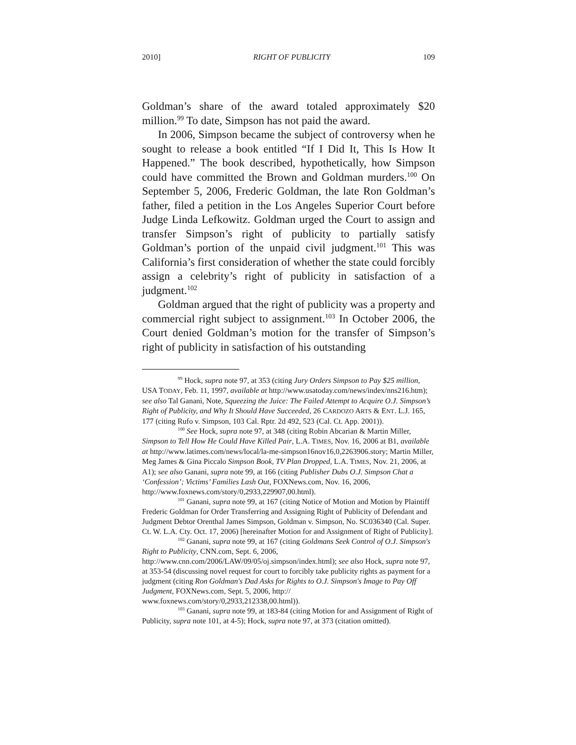2010] RIGHT OF PUBLICITY 109
Goldman’s share of the award totaled approximately $20 million.<sup>99</sup> To date, Simpson has not paid the award.
In 2006, Simpson became the subject of controversy when he sought to release a book entitled “If I Did It, This Is How It Happened.” The book described, hypothetically, how Simpson could have committed the Brown and Goldman murders.<sup>100</sup> On September 5, 2006, Frederic Goldman, the late Ron Goldman’s father, filed a petition in the Los Angeles Superior Court before Judge Linda Lefkowitz. Goldman urged the Court to assign and transfer Simpson’s right of publicity to partially satisfy Goldman’s portion of the unpaid civil judgment.<sup>101</sup> This was California’s first consideration of whether the state could forcibly assign a celebrity’s right of publicity in satisfaction of a judgment.<sup>102</sup>
Goldman argued that the right of publicity was a property and commercial right subject to assignment.<sup>103</sup> In October 2006, the Court denied Goldman’s motion for the transfer of Simpson’s right of publicity in satisfaction of his outstanding
<sup>99</sup> Hock, supra note 97, at 353 (citing Jury Orders Simpson to Pay $25 million, USA TODAY, Feb. 11, 1997, available at http://www.usatoday.com/news/index/nns216.htm); see also Tal Ganani, Note, Squeezing the Juice: The Failed Attempt to Acquire O.J. Simpson’s Right of Publicity, and Why It Should Have Succeeded, 26 CARDOZO ARTS & ENT. L.J. 165, 177 (citing Rufo v. Simpson, 103 Cal. Rptr. 2d 492, 523 (Cal. Ct. App. 2001)).
<sup>100</sup> See Hock, supra note 97, at 348 (citing Robin Abcarian & Martin Miller, Simpson to Tell How He Could Have Killed Pair, L.A. TIMES, Nov. 16, 2006 at B1, available at http://www.latimes.com/news/local/la-me-simpson16nov16,0,2263906.story; Martin Miller, Meg James & Gina Piccalo Simpson Book, TV Plan Dropped, L.A. TIMES, Nov. 21, 2006, at A1); see also Ganani, supra note 99, at 166 (citing Publisher Dubs O.J. Simpson Chat a ‘Confession’; Victims’ Families Lash Out, FOXNews.com, Nov. 16, 2006, http://www.foxnews.com/story/0,2933,229907,00.html).
<sup>101</sup> Ganani, supra note 99, at 167 (citing Notice of Motion and Motion by Plaintiff Frederic Goldman for Order Transferring and Assigning Right of Publicity of Defendant and Judgment Debtor Orenthal James Simpson, Goldman v. Simpson, No. SC036340 (Cal. Super. Ct. W. L.A. Cty. Oct. 17, 2006) [hereinafter Motion for and Assignment of Right of Publicity].
<sup>102</sup> Ganani, supra note 99, at 167 (citing Goldmans Seek Control of O.J. Simpson's Right to Publicity, CNN.com, Sept. 6, 2006, http://www.cnn.com/2006/LAW/09/05/oj.simpson/index.html); see also Hock, supra note 97, at 353-54 (discussing novel request for court to forcibly take publicity rights as payment for a judgment (citing Ron Goldman's Dad Asks for Rights to O.J. Simpson's Image to Pay Off Judgment, FOXNews.com, Sept. 5, 2006, http:// www.foxnews.com/story/0,2933,212338,00.html)).
<sup>103</sup> Ganani, supra note 99, at 183-84 (citing Motion for and Assignment of Right of Publicity, supra note 101, at 4-5); Hock, supra note 97, at 373 (citation omitted).